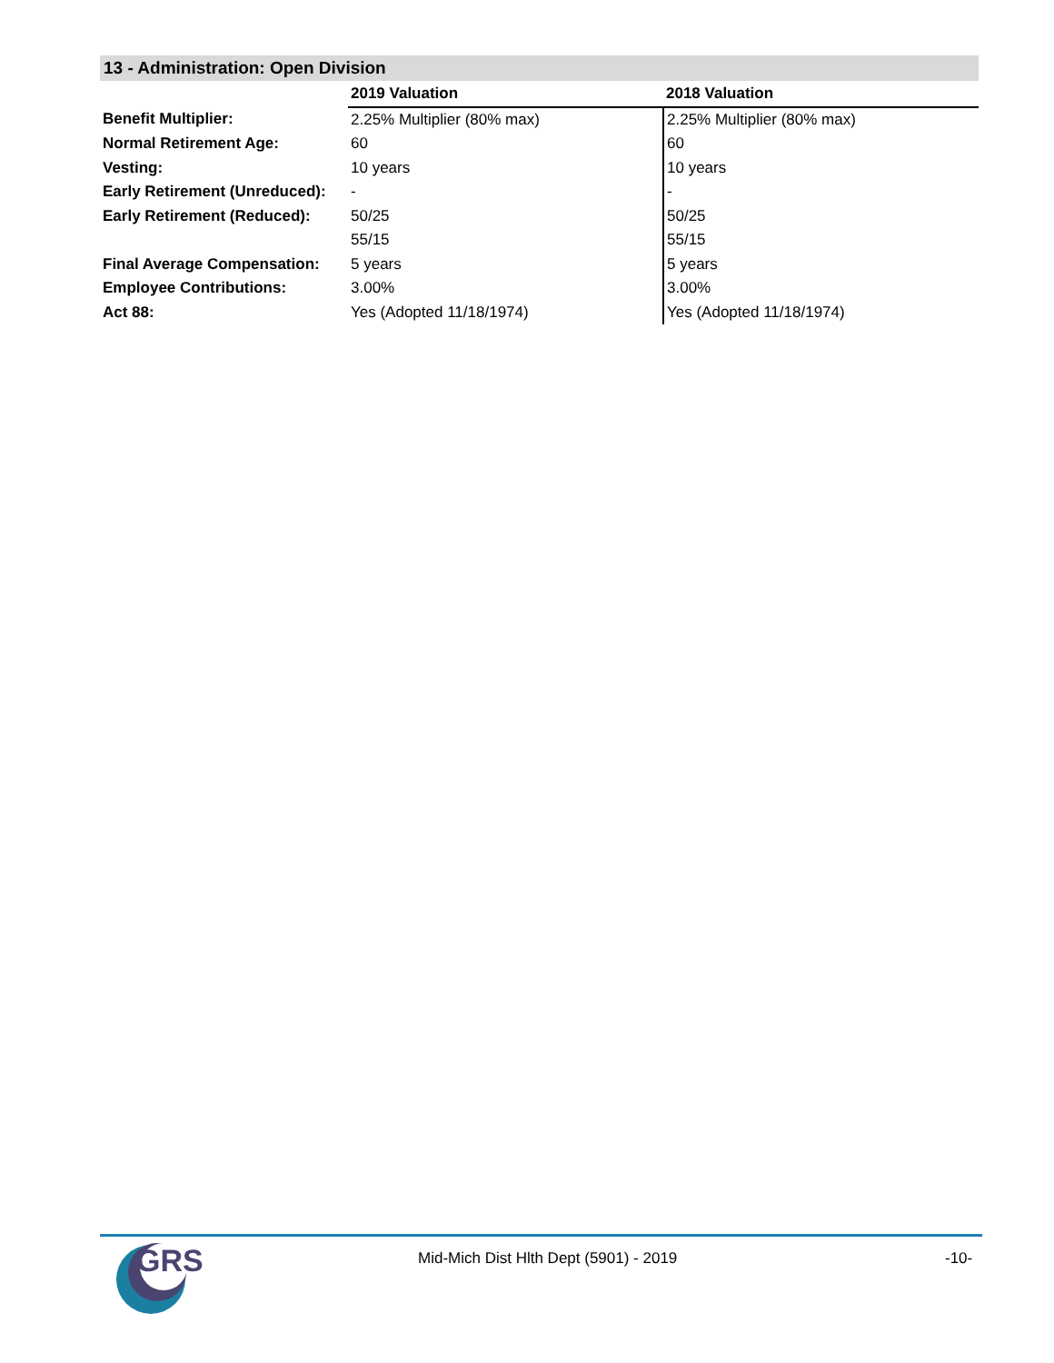13 - Administration: Open Division
| | 2019 Valuation | 2018 Valuation |
| --- | --- | --- |
| Benefit Multiplier: | 2.25% Multiplier (80% max) | 2.25% Multiplier (80% max) |
| Normal Retirement Age: | 60 | 60 |
| Vesting: | 10 years | 10 years |
| Early Retirement (Unreduced): | - | - |
| Early Retirement (Reduced): | 50/25 | 50/25 |
| | 55/15 | 55/15 |
| Final Average Compensation: | 5 years | 5 years |
| Employee Contributions: | 3.00% | 3.00% |
| Act 88: | Yes (Adopted 11/18/1974) | Yes (Adopted 11/18/1974) |
GRS
Mid-Mich Dist Hlth Dept (5901) - 2019
-10-